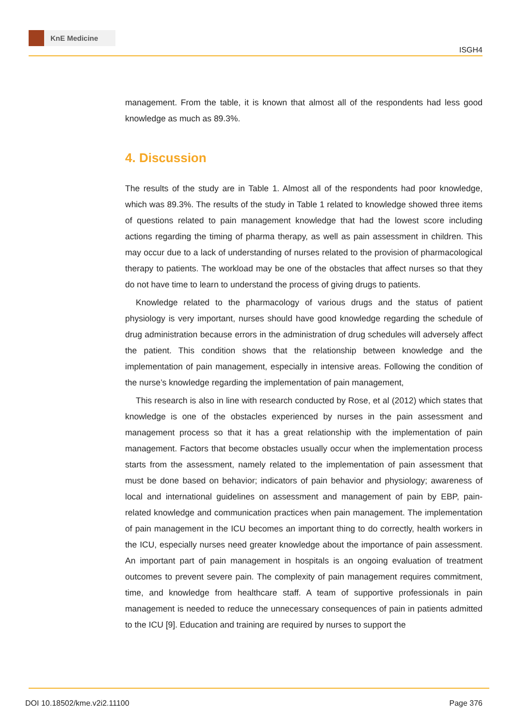KnE Medicine
ISGH4
management. From the table, it is known that almost all of the respondents had less good knowledge as much as 89.3%.
4. Discussion
The results of the study are in Table 1. Almost all of the respondents had poor knowledge, which was 89.3%. The results of the study in Table 1 related to knowledge showed three items of questions related to pain management knowledge that had the lowest score including actions regarding the timing of pharma therapy, as well as pain assessment in children. This may occur due to a lack of understanding of nurses related to the provision of pharmacological therapy to patients. The workload may be one of the obstacles that affect nurses so that they do not have time to learn to understand the process of giving drugs to patients.
Knowledge related to the pharmacology of various drugs and the status of patient physiology is very important, nurses should have good knowledge regarding the schedule of drug administration because errors in the administration of drug schedules will adversely affect the patient. This condition shows that the relationship between knowledge and the implementation of pain management, especially in intensive areas. Following the condition of the nurse’s knowledge regarding the implementation of pain management,
This research is also in line with research conducted by Rose, et al (2012) which states that knowledge is one of the obstacles experienced by nurses in the pain assessment and management process so that it has a great relationship with the implementation of pain management. Factors that become obstacles usually occur when the implementation process starts from the assessment, namely related to the implementation of pain assessment that must be done based on behavior; indicators of pain behavior and physiology; awareness of local and international guidelines on assessment and management of pain by EBP, pain-related knowledge and communication practices when pain management. The implementation of pain management in the ICU becomes an important thing to do correctly, health workers in the ICU, especially nurses need greater knowledge about the importance of pain assessment. An important part of pain management in hospitals is an ongoing evaluation of treatment outcomes to prevent severe pain. The complexity of pain management requires commitment, time, and knowledge from healthcare staff. A team of supportive professionals in pain management is needed to reduce the unnecessary consequences of pain in patients admitted to the ICU [9]. Education and training are required by nurses to support the
DOI 10.18502/kme.v2i2.11100 Page 376